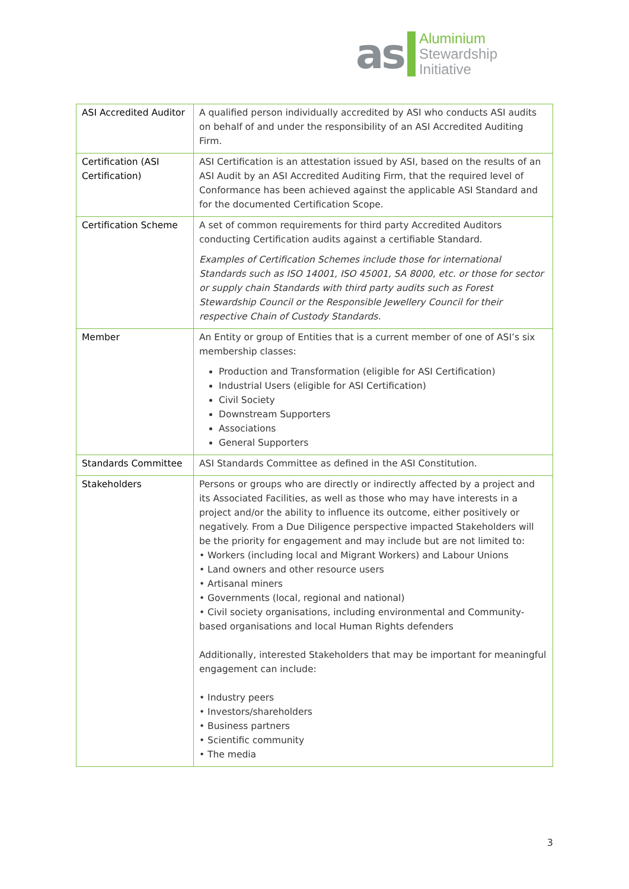as
Aluminium
Stewardship
Initiative
| ASI Accredited Auditor | A qualified person individually accredited by ASI who conducts ASI audits on behalf of and under the responsibility of an ASI Accredited Auditing Firm. |
| Certification (ASI Certification) | ASI Certification is an attestation issued by ASI, based on the results of an ASI Audit by an ASI Accredited Auditing Firm, that the required level of Conformance has been achieved against the applicable ASI Standard and for the documented Certification Scope. |
| Certification Scheme | A set of common requirements for third party Accredited Auditors conducting Certification audits against a certifiable Standard. Examples of Certification Schemes include those for international Standards such as ISO 14001, ISO 45001, SA 8000, etc. or those for sector or supply chain Standards with third party audits such as Forest Stewardship Council or the Responsible Jewellery Council for their respective Chain of Custody Standards. |
| Member | An Entity or group of Entities that is a current member of one of ASI’s six membership classes: Production and Transformation (eligible for ASI Certification) Industrial Users (eligible for ASI Certification) Civil Society Downstream Supporters Associations General Supporters |
| Standards Committee | ASI Standards Committee as defined in the ASI Constitution. |
| Stakeholders | Persons or groups who are directly or indirectly affected by a project and its Associated Facilities, as well as those who may have interests in a project and/or the ability to influence its outcome, either positively or negatively. From a Due Diligence perspective impacted Stakeholders will be the priority for engagement and may include but are not limited to: • Workers (including local and Migrant Workers) and Labour Unions • Land owners and other resource users • Artisanal miners • Governments (local, regional and national) • Civil society organisations, including environmental and Community-based organisations and local Human Rights defenders Additionally, interested Stakeholders that may be important for meaningful engagement can include: • Industry peers • Investors/shareholders • Business partners • Scientific community • The media |
3